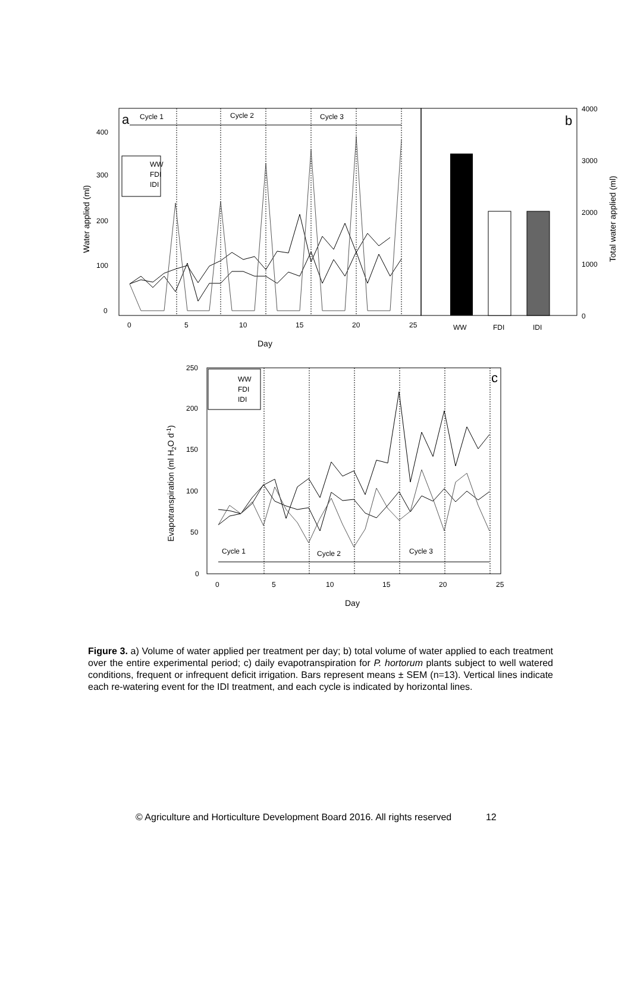a
Cycle 1
Cycle 2
Cycle 3
WW
FDI
IDI
400
300
200
100
0
0
5
10
15
20
25
Day
Water applied (ml)
b
WW
FDI
IDI
4000
3000
2000
1000
0
Total water applied (ml)
c
WW
FDI
IDI
Cycle 1
Cycle 2
Cycle 3
250
200
150
100
50
0
0
5
10
15
20
25
Day
Evapotranspiration (ml H2O d-1)
Figure 3. a) Volume of water applied per treatment per day; b) total volume of water applied to each treatment over the entire experimental period; c) daily evapotranspiration for P. hortorum plants subject to well watered conditions, frequent or infrequent deficit irrigation. Bars represent means ± SEM (n=13). Vertical lines indicate each re-watering event for the IDI treatment, and each cycle is indicated by horizontal lines.
© Agriculture and Horticulture Development Board 2016. All rights reserved 12